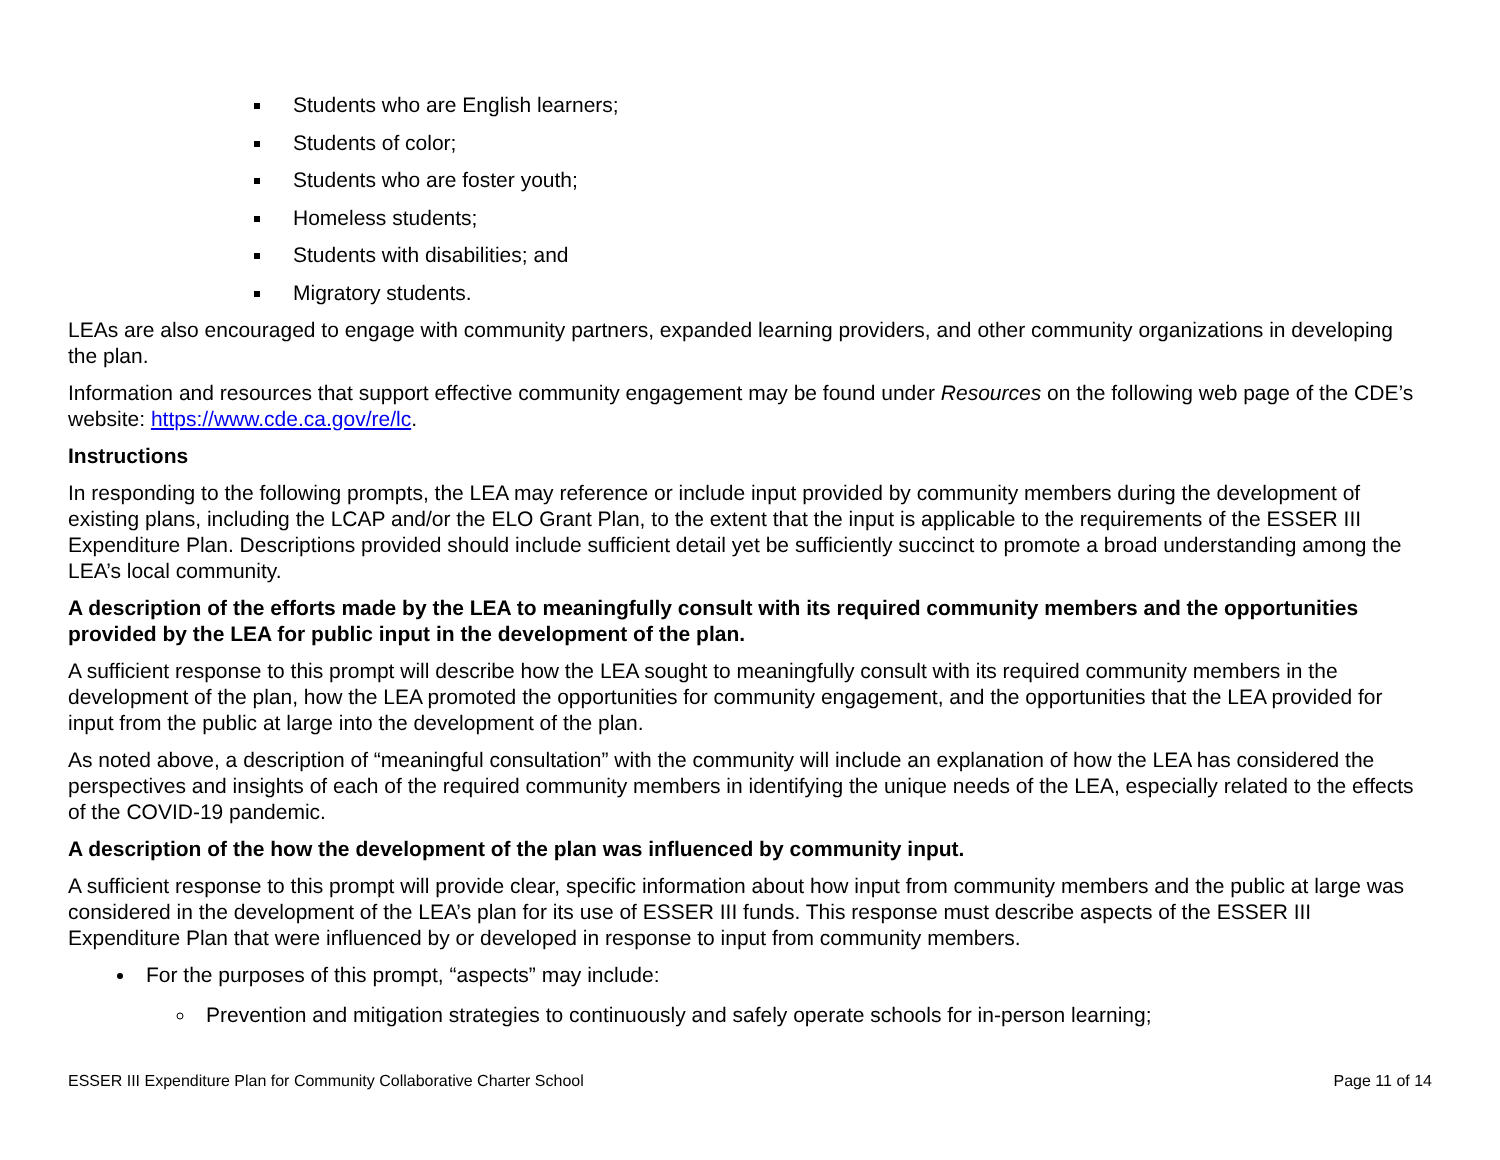Students who are English learners;
Students of color;
Students who are foster youth;
Homeless students;
Students with disabilities; and
Migratory students.
LEAs are also encouraged to engage with community partners, expanded learning providers, and other community organizations in developing the plan.
Information and resources that support effective community engagement may be found under Resources on the following web page of the CDE’s website: https://www.cde.ca.gov/re/lc.
Instructions
In responding to the following prompts, the LEA may reference or include input provided by community members during the development of existing plans, including the LCAP and/or the ELO Grant Plan, to the extent that the input is applicable to the requirements of the ESSER III Expenditure Plan. Descriptions provided should include sufficient detail yet be sufficiently succinct to promote a broad understanding among the LEA’s local community.
A description of the efforts made by the LEA to meaningfully consult with its required community members and the opportunities provided by the LEA for public input in the development of the plan.
A sufficient response to this prompt will describe how the LEA sought to meaningfully consult with its required community members in the development of the plan, how the LEA promoted the opportunities for community engagement, and the opportunities that the LEA provided for input from the public at large into the development of the plan.
As noted above, a description of “meaningful consultation” with the community will include an explanation of how the LEA has considered the perspectives and insights of each of the required community members in identifying the unique needs of the LEA, especially related to the effects of the COVID-19 pandemic.
A description of the how the development of the plan was influenced by community input.
A sufficient response to this prompt will provide clear, specific information about how input from community members and the public at large was considered in the development of the LEA’s plan for its use of ESSER III funds. This response must describe aspects of the ESSER III Expenditure Plan that were influenced by or developed in response to input from community members.
For the purposes of this prompt, “aspects” may include:
Prevention and mitigation strategies to continuously and safely operate schools for in-person learning;
ESSER III Expenditure Plan for Community Collaborative Charter School Page 11 of 14